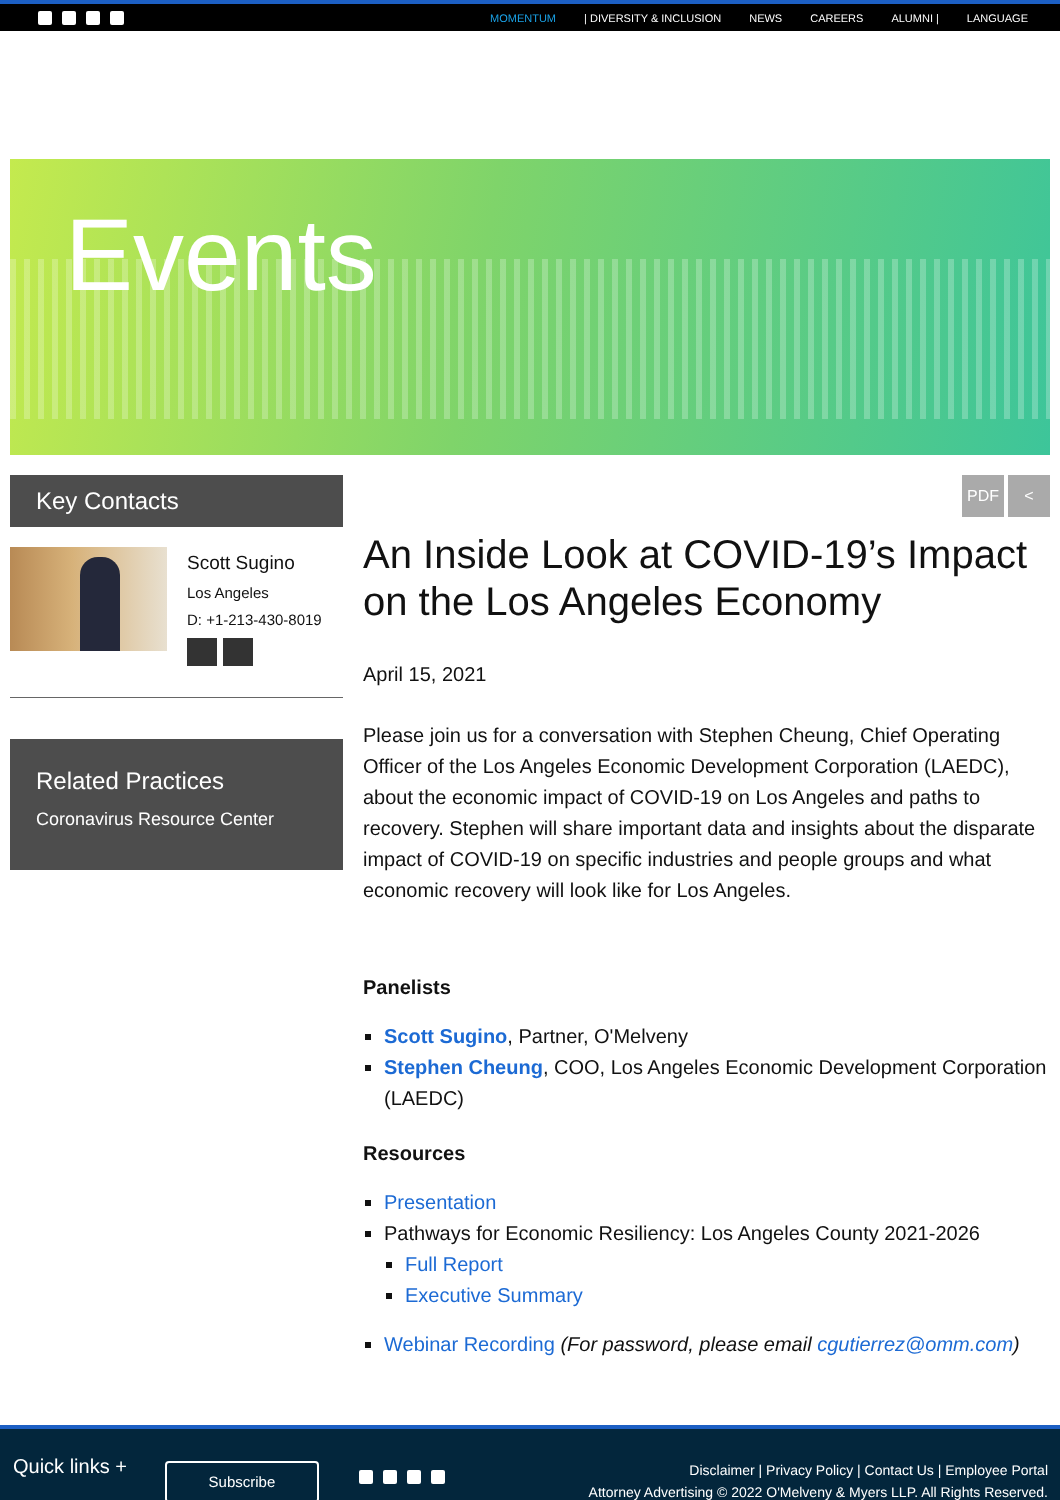MOMENTUM | DIVERSITY & INCLUSION NEWS CAREERS ALUMNI | LANGUAGE
Events
Key Contacts
Scott Sugino
Los Angeles
D: +1-213-430-8019
Related Practices
Coronavirus Resource Center
PDF <
An Inside Look at COVID-19’s Impact on the Los Angeles Economy
April 15, 2021
Please join us for a conversation with Stephen Cheung, Chief Operating Officer of the Los Angeles Economic Development Corporation (LAEDC), about the economic impact of COVID-19 on Los Angeles and paths to recovery. Stephen will share important data and insights about the disparate impact of COVID-19 on specific industries and people groups and what economic recovery will look like for Los Angeles.
Panelists
Scott Sugino, Partner, O'Melveny
Stephen Cheung, COO, Los Angeles Economic Development Corporation (LAEDC)
Resources
Presentation
Pathways for Economic Resiliency: Los Angeles County 2021-2026
Full Report
Executive Summary
Webinar Recording (For password, please email cgutierrez@omm.com)
Quick links +
Subscribe
Disclaimer | Privacy Policy | Contact Us | Employee Portal
Attorney Advertising © 2022 O'Melveny & Myers LLP. All Rights Reserved.